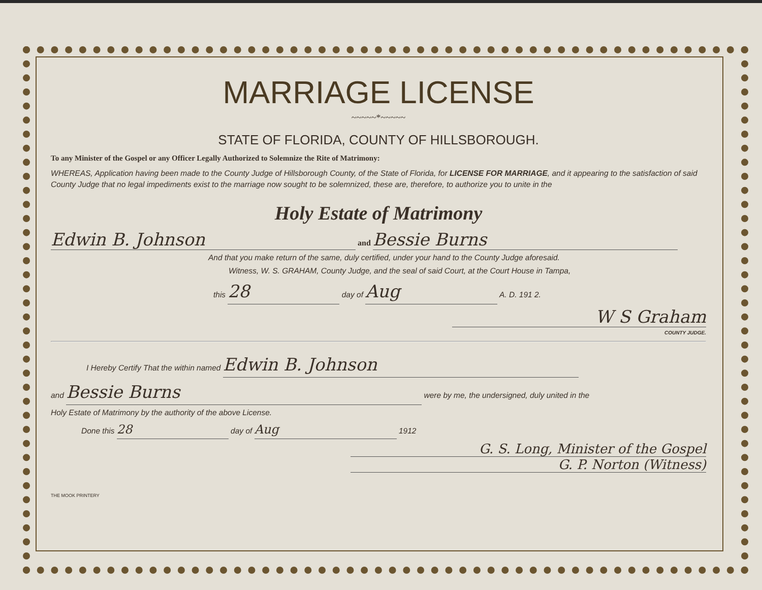MARRIAGE LICENSE
~~~~~*~~~~~
STATE OF FLORIDA, COUNTY OF HILLSBOROUGH.
To any Minister of the Gospel or any Officer Legally Authorized to Solemnize the Rite of Matrimony:
WHEREAS, Application having been made to the County Judge of Hillsborough County, of the State of Florida, for LICENSE FOR MARRIAGE, and it appearing to the satisfaction of said County Judge that no legal impediments exist to the marriage now sought to be solemnized, these are, therefore, to authorize you to unite in the
Holy Estate of Matrimony
Edwin B. Johnson and Bessie Burns
And that you make return of the same, duly certified, under your hand to the County Judge aforesaid.
Witness, W. S. GRAHAM, County Judge, and the seal of said Court, at the Court House in Tampa,
this 28 day of Aug A. D. 191 2.
W S Graham
COUNTY JUDGE.
I Hereby Certify That the within named Edwin B. Johnson
and Bessie Burns were by me, the undersigned, duly united in the
Holy Estate of Matrimony by the authority of the above License.
Done this 28 day of Aug 1912
G. S. Long, Minister of the Gospel
G. P. Norton (Witness)
THE MOOK PRINTERY